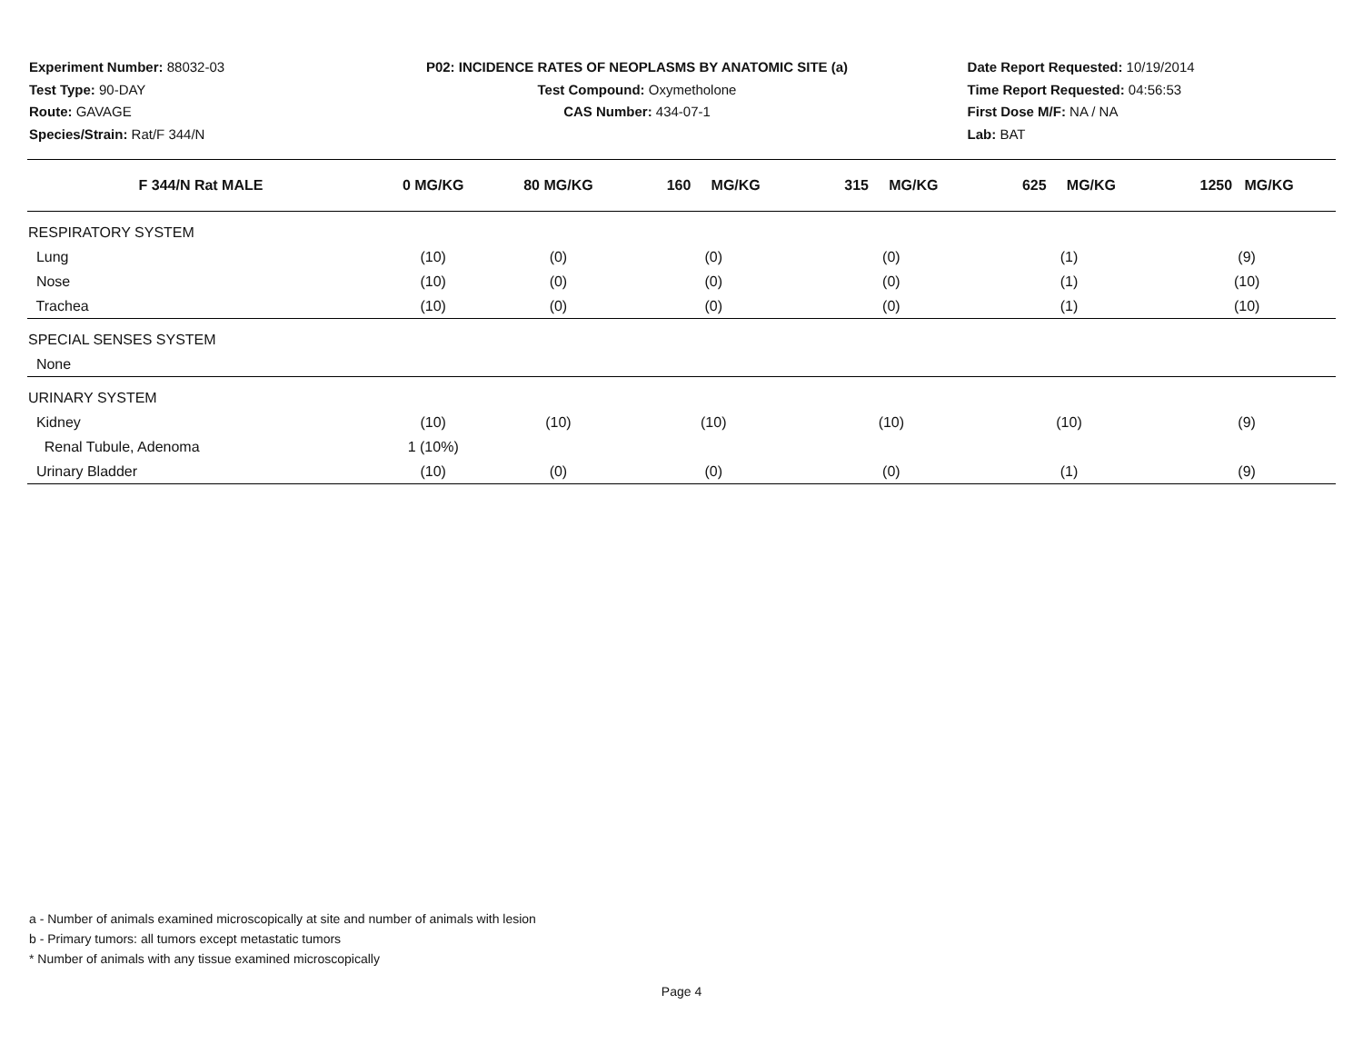Experiment Number: 88032-03
Test Type: 90-DAY
Route: GAVAGE
Species/Strain: Rat/F 344/N
P02: INCIDENCE RATES OF NEOPLASMS BY ANATOMIC SITE (a)
Test Compound: Oxymetholone
CAS Number: 434-07-1
Date Report Requested: 10/19/2014
Time Report Requested: 04:56:53
First Dose M/F: NA / NA
Lab: BAT
| F 344/N Rat MALE | 0 MG/KG | 80 MG/KG | 160 MG/KG | 315 MG/KG | 625 MG/KG | 1250 MG/KG |
| --- | --- | --- | --- | --- | --- | --- |
| RESPIRATORY SYSTEM | | | | | | |
| Lung | (10) | (0) | (0) | (0) | (1) | (9) |
| Nose | (10) | (0) | (0) | (0) | (1) | (10) |
| Trachea | (10) | (0) | (0) | (0) | (1) | (10) |
| SPECIAL SENSES SYSTEM | | | | | | |
| None | | | | | | |
| URINARY SYSTEM | | | | | | |
| Kidney | (10) | (10) | (10) | (10) | (10) | (9) |
| Renal Tubule, Adenoma | 1 (10%) | | | | | |
| Urinary Bladder | (10) | (0) | (0) | (0) | (1) | (9) |
a - Number of animals examined microscopically at site and number of animals with lesion
b - Primary tumors: all tumors except metastatic tumors
* Number of animals with any tissue examined microscopically
Page 4